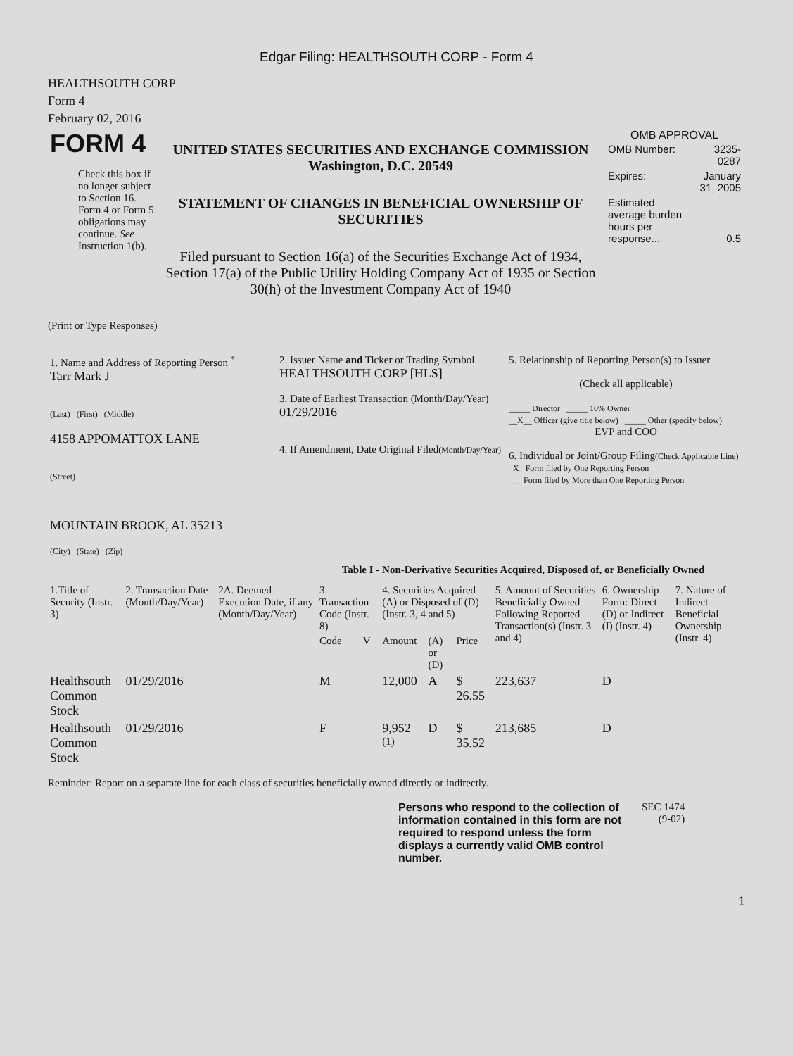Edgar Filing: HEALTHSOUTH CORP - Form 4
HEALTHSOUTH CORP
Form 4
February 02, 2016
| FORM 4 Check this box if no longer subject to Section 16. Form 4 or Form 5 obligations may continue. See Instruction 1(b). | UNITED STATES SECURITIES AND EXCHANGE COMMISSION Washington, D.C. 20549 STATEMENT OF CHANGES IN BENEFICIAL OWNERSHIP OF SECURITIES Filed pursuant to Section 16(a) of the Securities Exchange Act of 1934, Section 17(a) of the Public Utility Holding Company Act of 1935 or Section 30(h) of the Investment Company Act of 1940 | OMB APPROVAL / OMB Number: / 3235-0287 / / Expires: / January 31, 2005 / / Estimated average burden hours per response... / 0.5 / |
(Print or Type Responses)
| 1. Name and Address of Reporting Person <sup>*</sup> Tarr Mark J (Last) (First) (Middle) 4158 APPOMATTOX LANE (Street) MOUNTAIN BROOK, AL 35213 (City) (State) (Zip) | 2. Issuer Name and Ticker or Trading Symbol HEALTHSOUTH CORP [HLS] 3. Date of Earliest Transaction (Month/Day/Year) 01/29/2016 4. If Amendment, Date Original Filed (Month/Day/Year) | 5. Relationship of Reporting Person(s) to Issuer (Check all applicable) _____ Director _____ 10% Owner __X__ Officer (give title below) _____ Other (specify below) EVP and COO 6. Individual or Joint/Group Filing (Check Applicable Line) _X_ Form filed by One Reporting Person ___ Form filed by More than One Reporting Person |
Table I - Non-Derivative Securities Acquired, Disposed of, or Beneficially Owned
| 1.Title of Security (Instr. 3) | 2. Transaction Date (Month/Day/Year) | 2A. Deemed Execution Date, if any (Month/Day/Year) | 3. Transaction Code (Instr. 8) | | 4. Securities Acquired (A) or Disposed of (D) (Instr. 3, 4 and 5) | | | 5. Amount of Securities Beneficially Owned Following Reported Transaction(s) (Instr. 3 and 4) | 6. Ownership Form: Direct (D) or Indirect (I) (Instr. 4) | 7. Nature of Indirect Beneficial Ownership (Instr. 4) |
| --- | --- | --- | --- | --- | --- | --- | --- | --- | --- | --- |
| | | | Code | V | Amount | (A) or (D) | Price | | | |
| Healthsouth Common Stock | 01/29/2016 | | M | | 12,000 | A | $ 26.55 | 223,637 | D | |
| Healthsouth Common Stock | 01/29/2016 | | F | | 9,952 <sup>(1)</sup> | D | $ 35.52 | 213,685 | D | |
Reminder: Report on a separate line for each class of securities beneficially owned directly or indirectly.
| Persons who respond to the collection of information contained in this form are not required to respond unless the form displays a currently valid OMB control number. | SEC 1474 (9-02) |
1